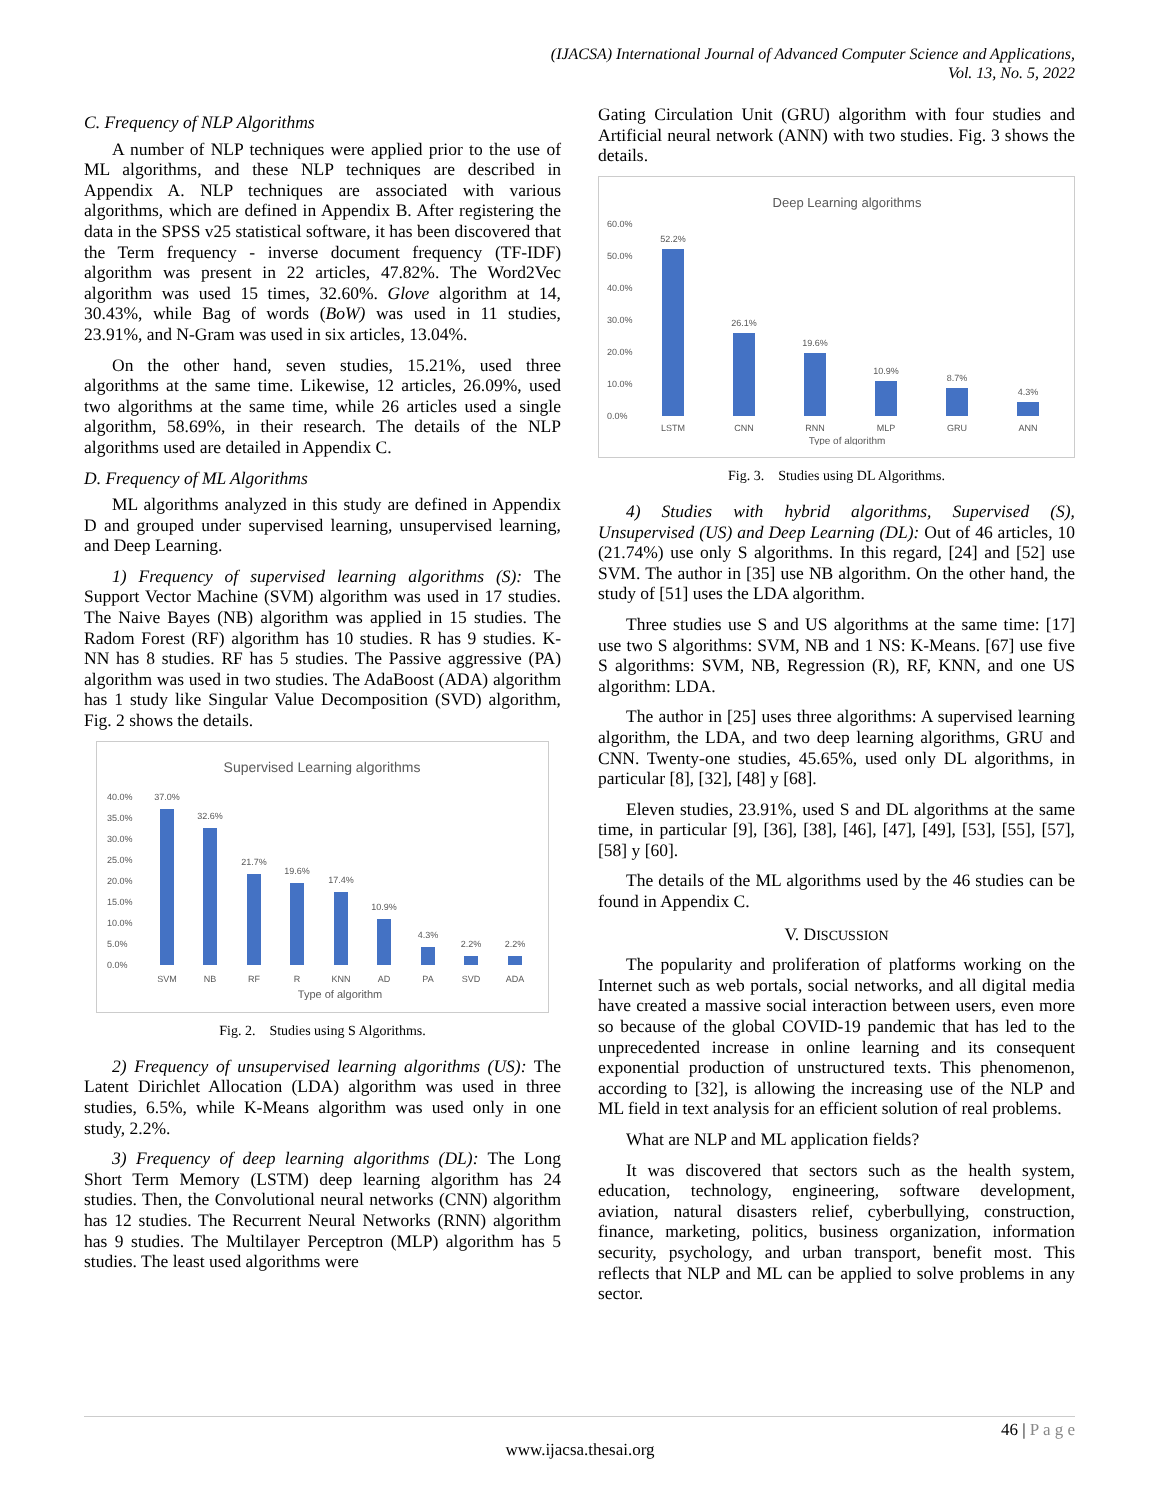(IJACSA) International Journal of Advanced Computer Science and Applications,
Vol. 13, No. 5, 2022
C. Frequency of NLP Algorithms
A number of NLP techniques were applied prior to the use of ML algorithms, and these NLP techniques are described in Appendix A. NLP techniques are associated with various algorithms, which are defined in Appendix B. After registering the data in the SPSS v25 statistical software, it has been discovered that the Term frequency - inverse document frequency (TF-IDF) algorithm was present in 22 articles, 47.82%. The Word2Vec algorithm was used 15 times, 32.60%. Glove algorithm at 14, 30.43%, while Bag of words (BoW) was used in 11 studies, 23.91%, and N-Gram was used in six articles, 13.04%.
On the other hand, seven studies, 15.21%, used three algorithms at the same time. Likewise, 12 articles, 26.09%, used two algorithms at the same time, while 26 articles used a single algorithm, 58.69%, in their research. The details of the NLP algorithms used are detailed in Appendix C.
D. Frequency of ML Algorithms
ML algorithms analyzed in this study are defined in Appendix D and grouped under supervised learning, unsupervised learning, and Deep Learning.
1) Frequency of supervised learning algorithms (S): The Support Vector Machine (SVM) algorithm was used in 17 studies. The Naive Bayes (NB) algorithm was applied in 15 studies. The Radom Forest (RF) algorithm has 10 studies. R has 9 studies. K-NN has 8 studies. RF has 5 studies. The Passive aggressive (PA) algorithm was used in two studies. The AdaBoost (ADA) algorithm has 1 study like Singular Value Decomposition (SVD) algorithm, Fig. 2 shows the details.
Supervised Learning algorithms
40.0%
35.0%
30.0%
25.0%
20.0%
15.0%
10.0%
5.0%
0.0%
37.0%
32.6%
21.7%
19.6%
17.4%
10.9%
4.3%
2.2%
2.2%
SVM
NB
RF
R
KNN
AD
PA
SVD
ADA
Type of algorithm
Fig. 2. Studies using S Algorithms.
2) Frequency of unsupervised learning algorithms (US): The Latent Dirichlet Allocation (LDA) algorithm was used in three studies, 6.5%, while K-Means algorithm was used only in one study, 2.2%.
3) Frequency of deep learning algorithms (DL): The Long Short Term Memory (LSTM) deep learning algorithm has 24 studies. Then, the Convolutional neural networks (CNN) algorithm has 12 studies. The Recurrent Neural Networks (RNN) algorithm has 9 studies. The Multilayer Perceptron (MLP) algorithm has 5 studies. The least used algorithms were
Gating Circulation Unit (GRU) algorithm with four studies and Artificial neural network (ANN) with two studies. Fig. 3 shows the details.
Deep Learning algorithms
60.0%
50.0%
40.0%
30.0%
20.0%
10.0%
0.0%
52.2%
26.1%
19.6%
10.9%
8.7%
4.3%
LSTM
CNN
RNN
MLP
GRU
ANN
Type of algorithm
Fig. 3. Studies using DL Algorithms.
4) Studies with hybrid algorithms, Supervised (S), Unsupervised (US) and Deep Learning (DL): Out of 46 articles, 10 (21.74%) use only S algorithms. In this regard, [24] and [52] use SVM. The author in [35] use NB algorithm. On the other hand, the study of [51] uses the LDA algorithm.
Three studies use S and US algorithms at the same time: [17] use two S algorithms: SVM, NB and 1 NS: K-Means. [67] use five S algorithms: SVM, NB, Regression (R), RF, KNN, and one US algorithm: LDA.
The author in [25] uses three algorithms: A supervised learning algorithm, the LDA, and two deep learning algorithms, GRU and CNN. Twenty-one studies, 45.65%, used only DL algorithms, in particular [8], [32], [48] y [68].
Eleven studies, 23.91%, used S and DL algorithms at the same time, in particular [9], [36], [38], [46], [47], [49], [53], [55], [57], [58] y [60].
The details of the ML algorithms used by the 46 studies can be found in Appendix C.
V. DISCUSSION
The popularity and proliferation of platforms working on the Internet such as web portals, social networks, and all digital media have created a massive social interaction between users, even more so because of the global COVID-19 pandemic that has led to the unprecedented increase in online learning and its consequent exponential production of unstructured texts. This phenomenon, according to [32], is allowing the increasing use of the NLP and ML field in text analysis for an efficient solution of real problems.
What are NLP and ML application fields?
It was discovered that sectors such as the health system, education, technology, engineering, software development, aviation, natural disasters relief, cyberbullying, construction, finance, marketing, politics, business organization, information security, psychology, and urban transport, benefit most. This reflects that NLP and ML can be applied to solve problems in any sector.
46 | P a g e
www.ijacsa.thesai.org